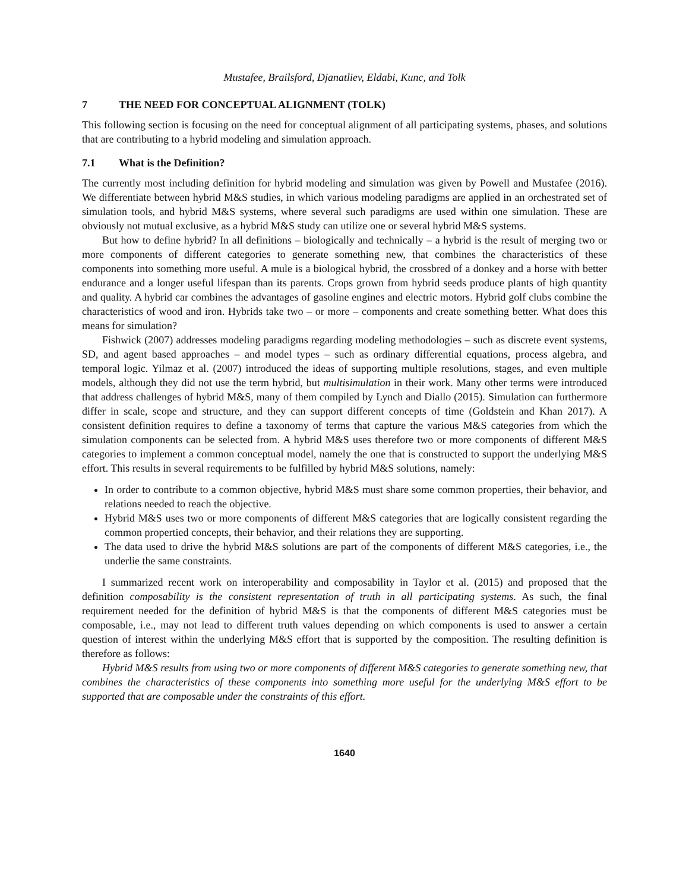Mustafee, Brailsford, Djanatliev, Eldabi, Kunc, and Tolk
7 THE NEED FOR CONCEPTUAL ALIGNMENT (TOLK)
This following section is focusing on the need for conceptual alignment of all participating systems, phases, and solutions that are contributing to a hybrid modeling and simulation approach.
7.1 What is the Definition?
The currently most including definition for hybrid modeling and simulation was given by Powell and Mustafee (2016). We differentiate between hybrid M&S studies, in which various modeling paradigms are applied in an orchestrated set of simulation tools, and hybrid M&S systems, where several such paradigms are used within one simulation. These are obviously not mutual exclusive, as a hybrid M&S study can utilize one or several hybrid M&S systems.
But how to define hybrid? In all definitions – biologically and technically – a hybrid is the result of merging two or more components of different categories to generate something new, that combines the characteristics of these components into something more useful. A mule is a biological hybrid, the crossbred of a donkey and a horse with better endurance and a longer useful lifespan than its parents. Crops grown from hybrid seeds produce plants of high quantity and quality. A hybrid car combines the advantages of gasoline engines and electric motors. Hybrid golf clubs combine the characteristics of wood and iron. Hybrids take two – or more – components and create something better. What does this means for simulation?
Fishwick (2007) addresses modeling paradigms regarding modeling methodologies – such as discrete event systems, SD, and agent based approaches – and model types – such as ordinary differential equations, process algebra, and temporal logic. Yilmaz et al. (2007) introduced the ideas of supporting multiple resolutions, stages, and even multiple models, although they did not use the term hybrid, but multisimulation in their work. Many other terms were introduced that address challenges of hybrid M&S, many of them compiled by Lynch and Diallo (2015). Simulation can furthermore differ in scale, scope and structure, and they can support different concepts of time (Goldstein and Khan 2017). A consistent definition requires to define a taxonomy of terms that capture the various M&S categories from which the simulation components can be selected from. A hybrid M&S uses therefore two or more components of different M&S categories to implement a common conceptual model, namely the one that is constructed to support the underlying M&S effort. This results in several requirements to be fulfilled by hybrid M&S solutions, namely:
In order to contribute to a common objective, hybrid M&S must share some common properties, their behavior, and relations needed to reach the objective.
Hybrid M&S uses two or more components of different M&S categories that are logically consistent regarding the common propertied concepts, their behavior, and their relations they are supporting.
The data used to drive the hybrid M&S solutions are part of the components of different M&S categories, i.e., the underlie the same constraints.
I summarized recent work on interoperability and composability in Taylor et al. (2015) and proposed that the definition composability is the consistent representation of truth in all participating systems. As such, the final requirement needed for the definition of hybrid M&S is that the components of different M&S categories must be composable, i.e., may not lead to different truth values depending on which components is used to answer a certain question of interest within the underlying M&S effort that is supported by the composition. The resulting definition is therefore as follows:
Hybrid M&S results from using two or more components of different M&S categories to generate something new, that combines the characteristics of these components into something more useful for the underlying M&S effort to be supported that are composable under the constraints of this effort.
1640